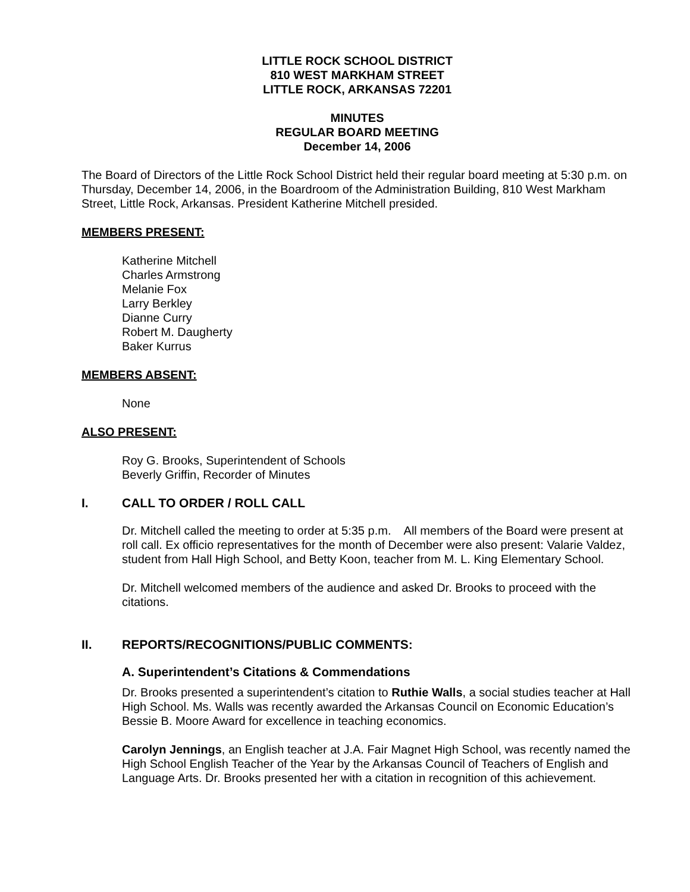LITTLE ROCK SCHOOL DISTRICT
810 WEST MARKHAM STREET
LITTLE ROCK, ARKANSAS 72201
MINUTES
REGULAR BOARD MEETING
December 14, 2006
The Board of Directors of the Little Rock School District held their regular board meeting at 5:30 p.m. on Thursday, December 14, 2006, in the Boardroom of the Administration Building, 810 West Markham Street, Little Rock, Arkansas. President Katherine Mitchell presided.
MEMBERS PRESENT:
Katherine Mitchell
Charles Armstrong
Melanie Fox
Larry Berkley
Dianne Curry
Robert M. Daugherty
Baker Kurrus
MEMBERS ABSENT:
None
ALSO PRESENT:
Roy G. Brooks, Superintendent of Schools
Beverly Griffin, Recorder of Minutes
I. CALL TO ORDER / ROLL CALL
Dr. Mitchell called the meeting to order at 5:35 p.m. All members of the Board were present at roll call. Ex officio representatives for the month of December were also present: Valarie Valdez, student from Hall High School, and Betty Koon, teacher from M. L. King Elementary School.
Dr. Mitchell welcomed members of the audience and asked Dr. Brooks to proceed with the citations.
II. REPORTS/RECOGNITIONS/PUBLIC COMMENTS:
A. Superintendent’s Citations & Commendations
Dr. Brooks presented a superintendent’s citation to Ruthie Walls, a social studies teacher at Hall High School. Ms. Walls was recently awarded the Arkansas Council on Economic Education’s Bessie B. Moore Award for excellence in teaching economics.
Carolyn Jennings, an English teacher at J.A. Fair Magnet High School, was recently named the High School English Teacher of the Year by the Arkansas Council of Teachers of English and Language Arts. Dr. Brooks presented her with a citation in recognition of this achievement.